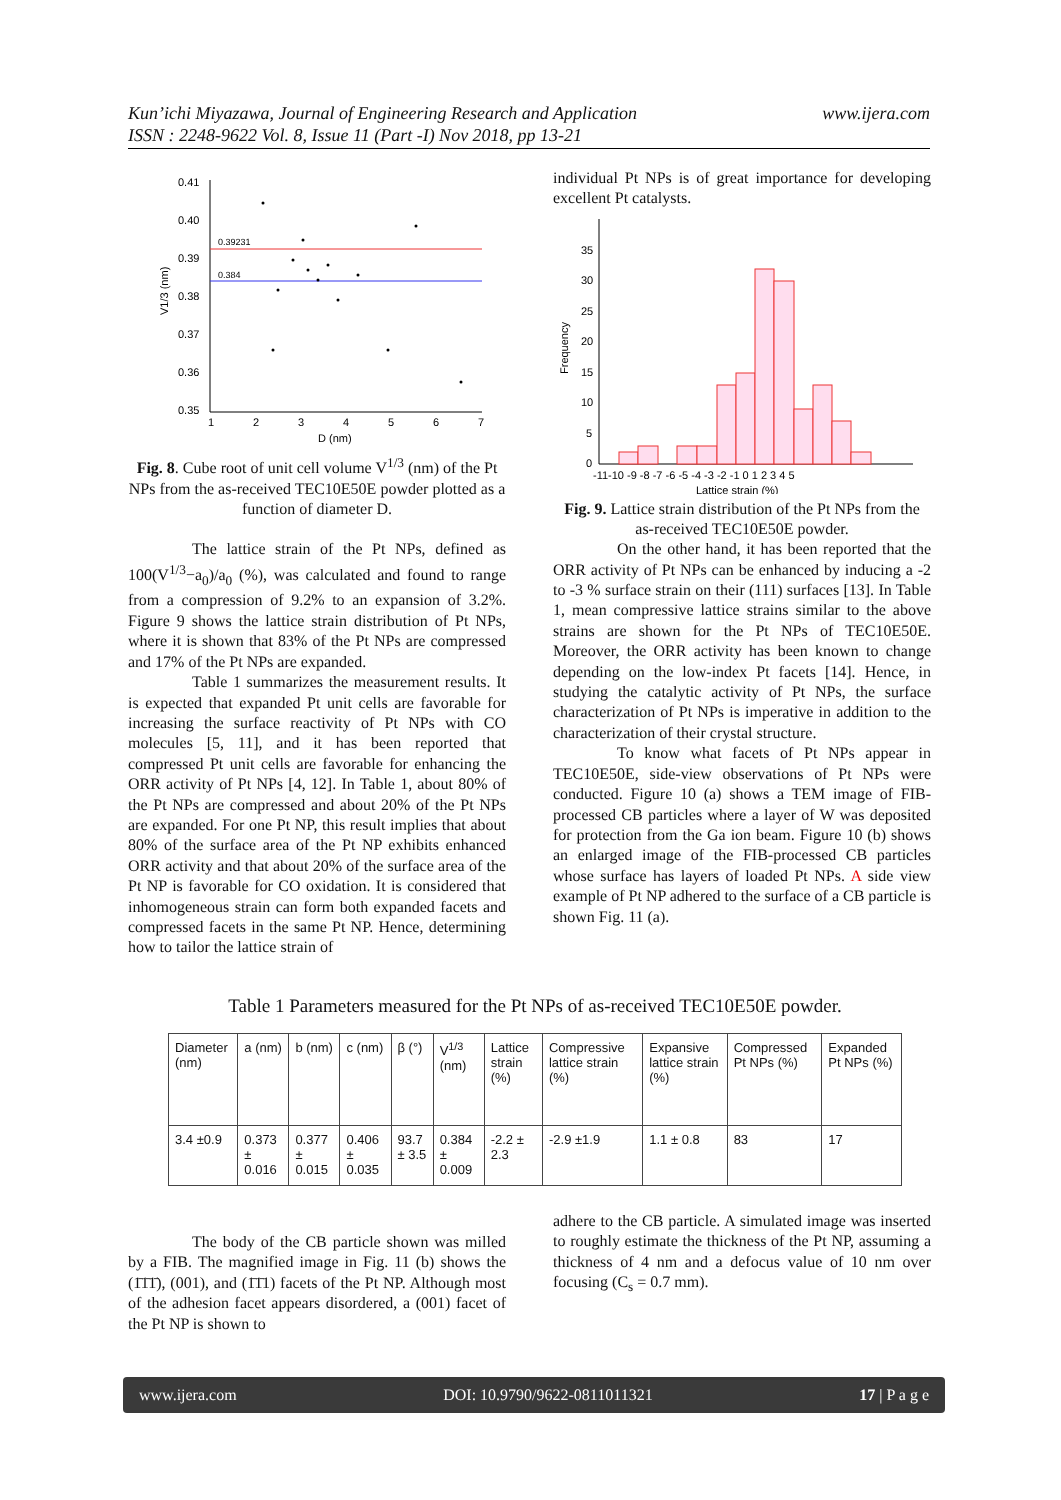www.ijera.com Kun’ichi Miyazawa, Journal of Engineering Research and Application
ISSN : 2248-9622 Vol. 8, Issue 11 (Part -I) Nov 2018, pp 13-21
0.41
0.40
0.39
0.38
0.37
0.36
0.35
1
2
3
4
5
6
7
D (nm)
0.39231
0.384
V1/3 (nm)
Fig. 8. Cube root of unit cell volume V<sup>1/3</sup> (nm) of the Pt NPs from the as-received TEC10E50E powder plotted as a function of diameter D.
The lattice strain of the Pt NPs, defined as 100(V<sup>1/3</sup>−a<sub>0</sub>)/a<sub>0</sub> (%), was calculated and found to range from a compression of 9.2% to an expansion of 3.2%. Figure 9 shows the lattice strain distribution of Pt NPs, where it is shown that 83% of the Pt NPs are compressed and 17% of the Pt NPs are expanded.
Table 1 summarizes the measurement results. It is expected that expanded Pt unit cells are favorable for increasing the surface reactivity of Pt NPs with CO molecules [5, 11], and it has been reported that compressed Pt unit cells are favorable for enhancing the ORR activity of Pt NPs [4, 12]. In Table 1, about 80% of the Pt NPs are compressed and about 20% of the Pt NPs are expanded. For one Pt NP, this result implies that about 80% of the surface area of the Pt NP exhibits enhanced ORR activity and that about 20% of the surface area of the Pt NP is favorable for CO oxidation. It is considered that inhomogeneous strain can form both expanded facets and compressed facets in the same Pt NP. Hence, determining how to tailor the lattice strain of
individual Pt NPs is of great importance for developing excellent Pt catalysts.
35
30
25
20
15
10
5
0
-11-10 -9 -8 -7 -6 -5 -4 -3 -2 -1 0 1 2 3 4 5
Lattice strain (%)
Frequency
Fig. 9. Lattice strain distribution of the Pt NPs from the as-received TEC10E50E powder.
On the other hand, it has been reported that the ORR activity of Pt NPs can be enhanced by inducing a -2 to -3 % surface strain on their (111) surfaces [13]. In Table 1, mean compressive lattice strains similar to the above strains are shown for the Pt NPs of TEC10E50E. Moreover, the ORR activity has been known to change depending on the low-index Pt facets [14]. Hence, in studying the catalytic activity of Pt NPs, the surface characterization of Pt NPs is imperative in addition to the characterization of their crystal structure.
To know what facets of Pt NPs appear in TEC10E50E, side-view observations of Pt NPs were conducted. Figure 10 (a) shows a TEM image of FIB-processed CB particles where a layer of W was deposited for protection from the Ga ion beam. Figure 10 (b) shows an enlarged image of the FIB-processed CB particles whose surface has layers of loaded Pt NPs. A side view example of Pt NP adhered to the surface of a CB particle is shown Fig. 11 (a).
Table 1 Parameters measured for the Pt NPs of as-received TEC10E50E powder.
| Diameter (nm) | a (nm) | b (nm) | c (nm) | β (°) | V<sup>1/3</sup> (nm) | Lattice strain (%) | Compressive lattice strain (%) | Expansive lattice strain (%) | Compressed Pt NPs (%) | Expanded Pt NPs (%) |
| --- | --- | --- | --- | --- | --- | --- | --- | --- | --- | --- |
| 3.4 ±0.9 | 0.373 ± 0.016 | 0.377 ± 0.015 | 0.406 ± 0.035 | 93.7 ± 3.5 | 0.384 ± 0.009 | -2.2 ± 2.3 | -2.9 ±1.9 | 1.1 ± 0.8 | 83 | 17 |
The body of the CB particle shown was milled by a FIB. The magnified image in Fig. 11 (b) shows the (1̄1̄1̄), (001), and (1̄1̄1) facets of the Pt NP. Although most of the adhesion facet appears disordered, a (001) facet of the Pt NP is shown to
adhere to the CB particle. A simulated image was inserted to roughly estimate the thickness of the Pt NP, assuming a thickness of 4 nm and a defocus value of 10 nm over focusing (C<sub>s</sub> = 0.7 mm).
www.ijera.com DOI: 10.9790/9622-0811011321 17 | P a g e